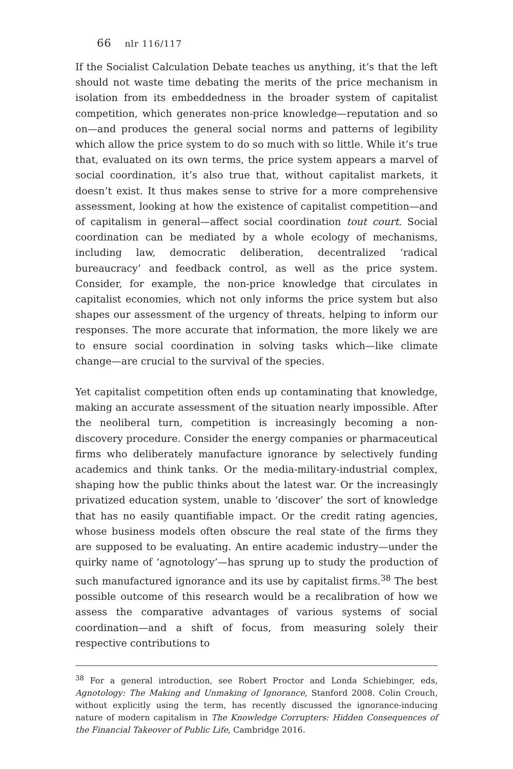66 nlr 116/117
If the Socialist Calculation Debate teaches us anything, it’s that the left should not waste time debating the merits of the price mechanism in isolation from its embeddedness in the broader system of capitalist competition, which generates non-price knowledge—reputation and so on—and produces the general social norms and patterns of legibility which allow the price system to do so much with so little. While it’s true that, evaluated on its own terms, the price system appears a marvel of social coordination, it’s also true that, without capitalist markets, it doesn’t exist. It thus makes sense to strive for a more comprehensive assessment, looking at how the existence of capitalist competition—and of capitalism in general—affect social coordination tout court. Social coordination can be mediated by a whole ecology of mechanisms, including law, democratic deliberation, decentralized ‘radical bureaucracy’ and feedback control, as well as the price system. Consider, for example, the non-price knowledge that circulates in capitalist economies, which not only informs the price system but also shapes our assessment of the urgency of threats, helping to inform our responses. The more accurate that information, the more likely we are to ensure social coordination in solving tasks which—like climate change—are crucial to the survival of the species.
Yet capitalist competition often ends up contaminating that knowledge, making an accurate assessment of the situation nearly impossible. After the neoliberal turn, competition is increasingly becoming a non-discovery procedure. Consider the energy companies or pharmaceutical firms who deliberately manufacture ignorance by selectively funding academics and think tanks. Or the media-military-industrial complex, shaping how the public thinks about the latest war. Or the increasingly privatized education system, unable to ‘discover’ the sort of knowledge that has no easily quantifiable impact. Or the credit rating agencies, whose business models often obscure the real state of the firms they are supposed to be evaluating. An entire academic industry—under the quirky name of ‘agnotology’—has sprung up to study the production of such manufactured ignorance and its use by capitalist firms.<sup>38</sup> The best possible outcome of this research would be a recalibration of how we assess the comparative advantages of various systems of social coordination—and a shift of focus, from measuring solely their respective contributions to
<sup>38</sup> For a general introduction, see Robert Proctor and Londa Schiebinger, eds, Agnotology: The Making and Unmaking of Ignorance, Stanford 2008. Colin Crouch, without explicitly using the term, has recently discussed the ignorance-inducing nature of modern capitalism in The Knowledge Corrupters: Hidden Consequences of the Financial Takeover of Public Life, Cambridge 2016.